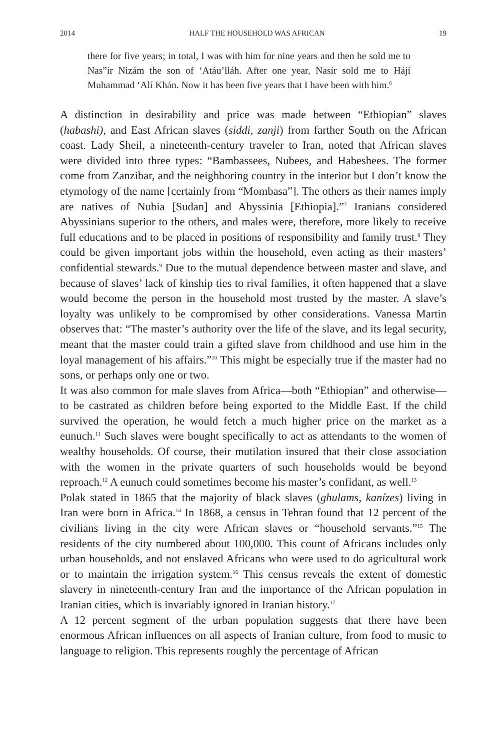2014 HALF THE HOUSEHOLD WAS AFRICAN 19
there for five years; in total, I was with him for nine years and then he sold me to Nas”ir Nizám the son of ‘Atáu’lláh. After one year, Nasír sold me to Hájí Muhammad ‘Alí Khán. Now it has been five years that I have been with him.<sup>6</sup>
A distinction in desirability and price was made between “Ethiopian” slaves (habashi), and East African slaves (siddi, zanji) from farther South on the African coast. Lady Sheil, a nineteenth-century traveler to Iran, noted that African slaves were divided into three types: “Bambassees, Nubees, and Habeshees. The former come from Zanzibar, and the neighboring country in the interior but I don’t know the etymology of the name [certainly from “Mombasa”]. The others as their names imply are natives of Nubia [Sudan] and Abyssinia [Ethiopia].”<sup>7</sup> Iranians considered Abyssinians superior to the others, and males were, therefore, more likely to receive full educations and to be placed in positions of responsibility and family trust.<sup>8</sup> They could be given important jobs within the household, even acting as their masters’ confidential stewards.<sup>9</sup> Due to the mutual dependence between master and slave, and because of slaves’ lack of kinship ties to rival families, it often happened that a slave would become the person in the household most trusted by the master. A slave’s loyalty was unlikely to be compromised by other considerations. Vanessa Martin observes that: “The master’s authority over the life of the slave, and its legal security, meant that the master could train a gifted slave from childhood and use him in the loyal management of his affairs.”<sup>10</sup> This might be especially true if the master had no sons, or perhaps only one or two.
It was also common for male slaves from Africa—both “Ethiopian” and otherwise—to be castrated as children before being exported to the Middle East. If the child survived the operation, he would fetch a much higher price on the market as a eunuch.<sup>11</sup> Such slaves were bought specifically to act as attendants to the women of wealthy households. Of course, their mutilation insured that their close association with the women in the private quarters of such households would be beyond reproach.<sup>12</sup> A eunuch could sometimes become his master’s confidant, as well.<sup>13</sup>
Polak stated in 1865 that the majority of black slaves (ghulams, kanízes) living in Iran were born in Africa.<sup>14</sup> In 1868, a census in Tehran found that 12 percent of the civilians living in the city were African slaves or “household servants.”<sup>15</sup> The residents of the city numbered about 100,000. This count of Africans includes only urban households, and not enslaved Africans who were used to do agricultural work or to maintain the irrigation system.<sup>16</sup> This census reveals the extent of domestic slavery in nineteenth-century Iran and the importance of the African population in Iranian cities, which is invariably ignored in Iranian history.<sup>17</sup>
A 12 percent segment of the urban population suggests that there have been enormous African influences on all aspects of Iranian culture, from food to music to language to religion. This represents roughly the percentage of African